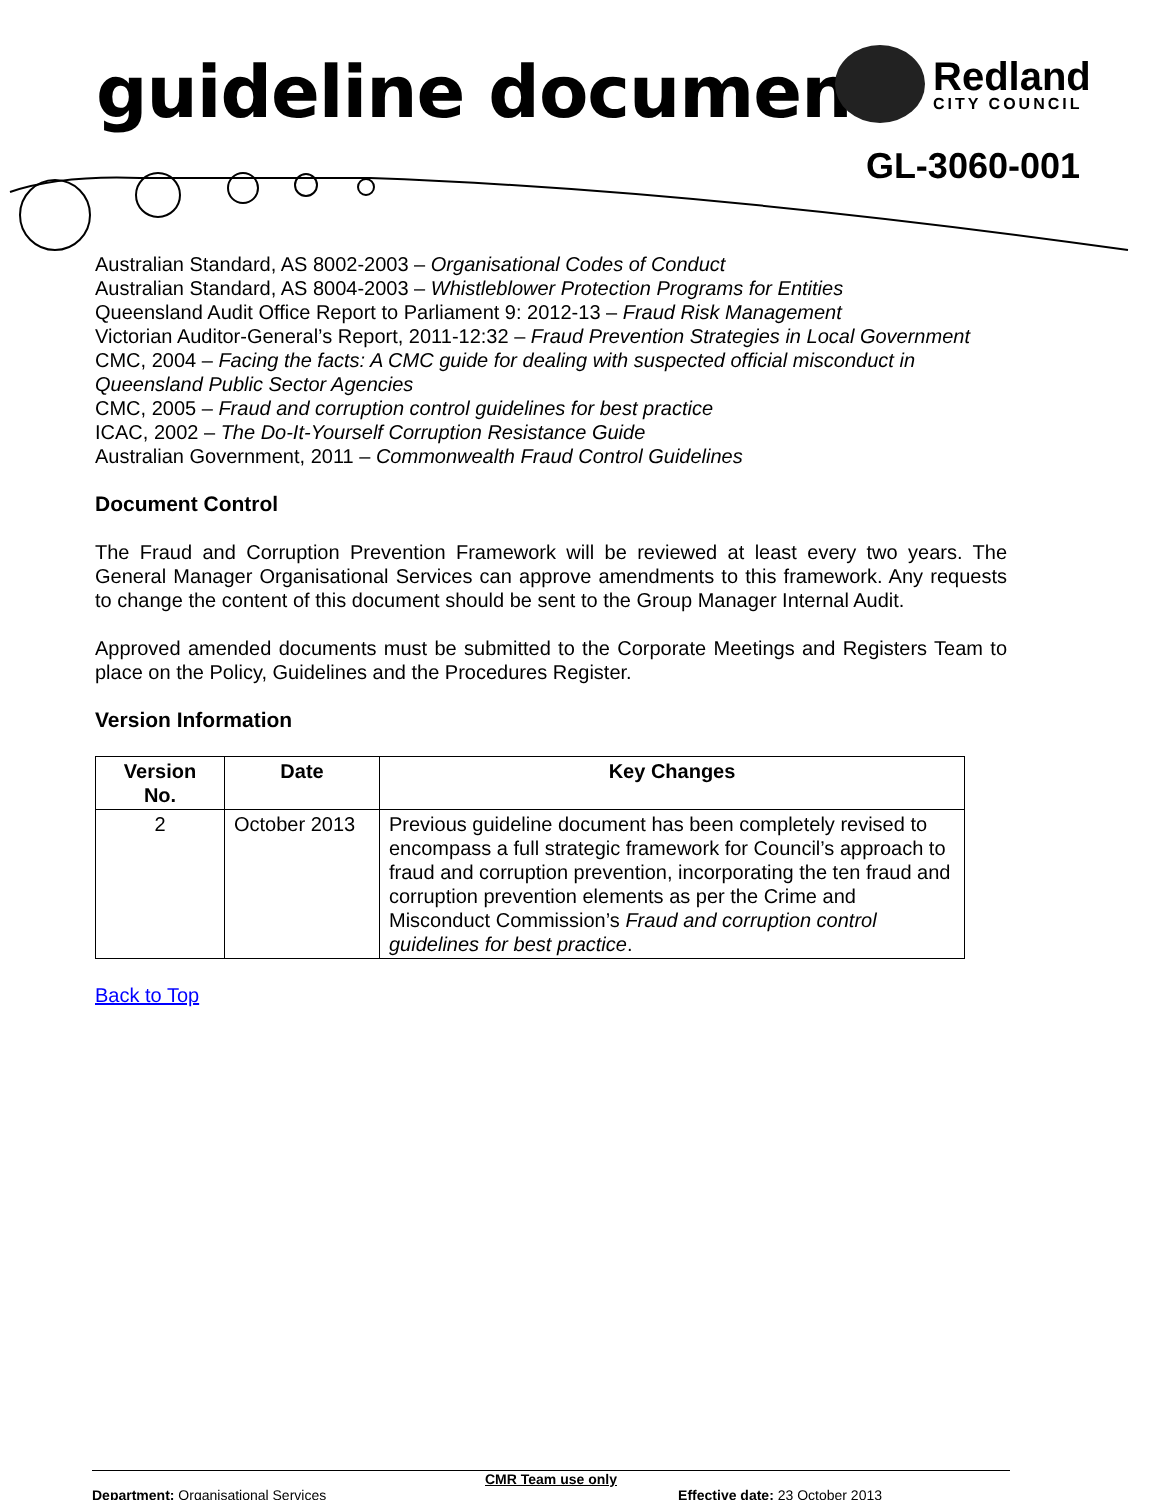guideline document Redland
CITY COUNCIL
GL-3060-001
Australian Standard, AS 8002-2003 – Organisational Codes of Conduct
Australian Standard, AS 8004-2003 – Whistleblower Protection Programs for Entities
Queensland Audit Office Report to Parliament 9: 2012-13 – Fraud Risk Management
Victorian Auditor-General’s Report, 2011-12:32 – Fraud Prevention Strategies in Local Government
CMC, 2004 – Facing the facts: A CMC guide for dealing with suspected official misconduct in Queensland Public Sector Agencies
CMC, 2005 – Fraud and corruption control guidelines for best practice
ICAC, 2002 – The Do-It-Yourself Corruption Resistance Guide
Australian Government, 2011 – Commonwealth Fraud Control Guidelines
Document Control
The Fraud and Corruption Prevention Framework will be reviewed at least every two years. The General Manager Organisational Services can approve amendments to this framework. Any requests to change the content of this document should be sent to the Group Manager Internal Audit.
Approved amended documents must be submitted to the Corporate Meetings and Registers Team to place on the Policy, Guidelines and the Procedures Register.
Version Information
| Version No. | Date | Key Changes |
| --- | --- | --- |
| 2 | October 2013 | Previous guideline document has been completely revised to encompass a full strategic framework for Council’s approach to fraud and corruption prevention, incorporating the ten fraud and corruption prevention elements as per the Crime and Misconduct Commission’s Fraud and corruption control guidelines for best practice . |
Back to Top
CMR Team use only
Department: Organisational Services Effective date: 23 October 2013